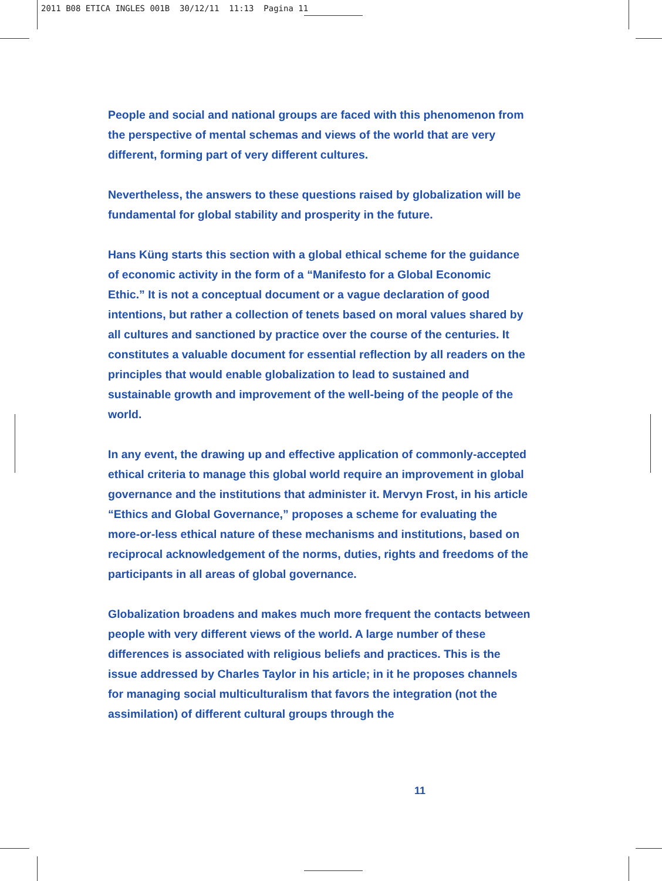2011 B08 ETICA INGLES 001B 30/12/11 11:13 Pagina 11
People and social and national groups are faced with this phenomenon from the perspective of mental schemas and views of the world that are very different, forming part of very different cultures.
Nevertheless, the answers to these questions raised by globalization will be fundamental for global stability and prosperity in the future.
Hans Küng starts this section with a global ethical scheme for the guidance of economic activity in the form of a “Manifesto for a Global Economic Ethic.” It is not a conceptual document or a vague declaration of good intentions, but rather a collection of tenets based on moral values shared by all cultures and sanctioned by practice over the course of the centuries. It constitutes a valuable document for essential reflection by all readers on the principles that would enable globalization to lead to sustained and sustainable growth and improvement of the well-being of the people of the world.
In any event, the drawing up and effective application of commonly-accepted ethical criteria to manage this global world require an improvement in global governance and the institutions that administer it. Mervyn Frost, in his article “Ethics and Global Governance,” proposes a scheme for evaluating the more-or-less ethical nature of these mechanisms and institutions, based on reciprocal acknowledgement of the norms, duties, rights and freedoms of the participants in all areas of global governance.
Globalization broadens and makes much more frequent the contacts between people with very different views of the world. A large number of these differences is associated with religious beliefs and practices. This is the issue addressed by Charles Taylor in his article; in it he proposes channels for managing social multiculturalism that favors the integration (not the assimilation) of different cultural groups through the
11